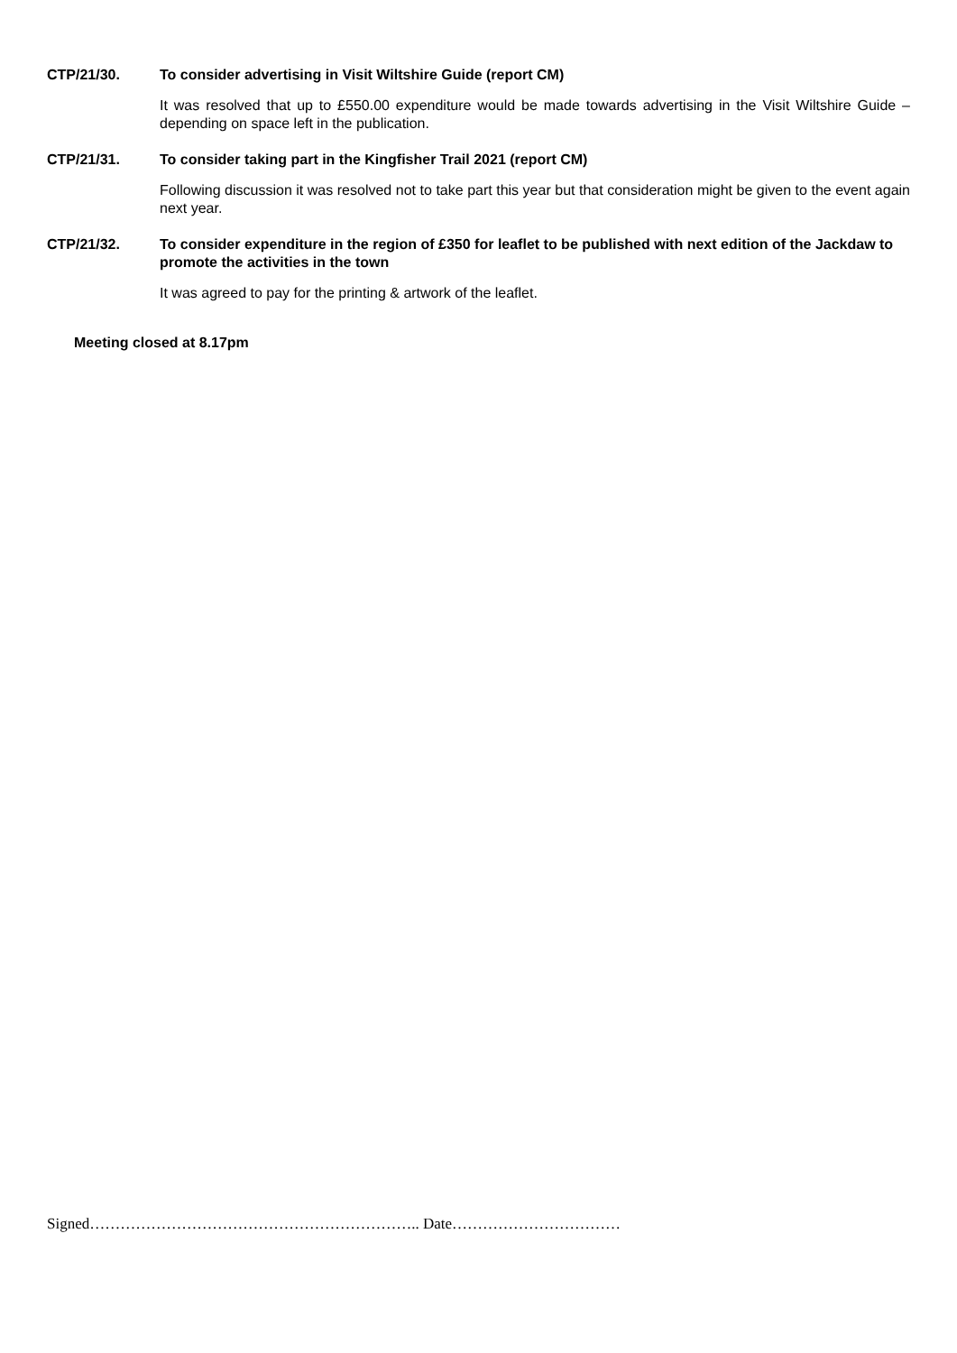CTP/21/30. To consider advertising in Visit Wiltshire Guide (report CM)
It was resolved that up to £550.00 expenditure would be made towards advertising in the Visit Wiltshire Guide – depending on space left in the publication.
CTP/21/31. To consider taking part in the Kingfisher Trail 2021 (report CM)
Following discussion it was resolved not to take part this year but that consideration might be given to the event again next year.
CTP/21/32. To consider expenditure in the region of £350 for leaflet to be published with next edition of the Jackdaw to promote the activities in the town
It was agreed to pay for the printing & artwork of the leaflet.
Meeting closed at 8.17pm
Signed……………………………………………………….. Date……………………………